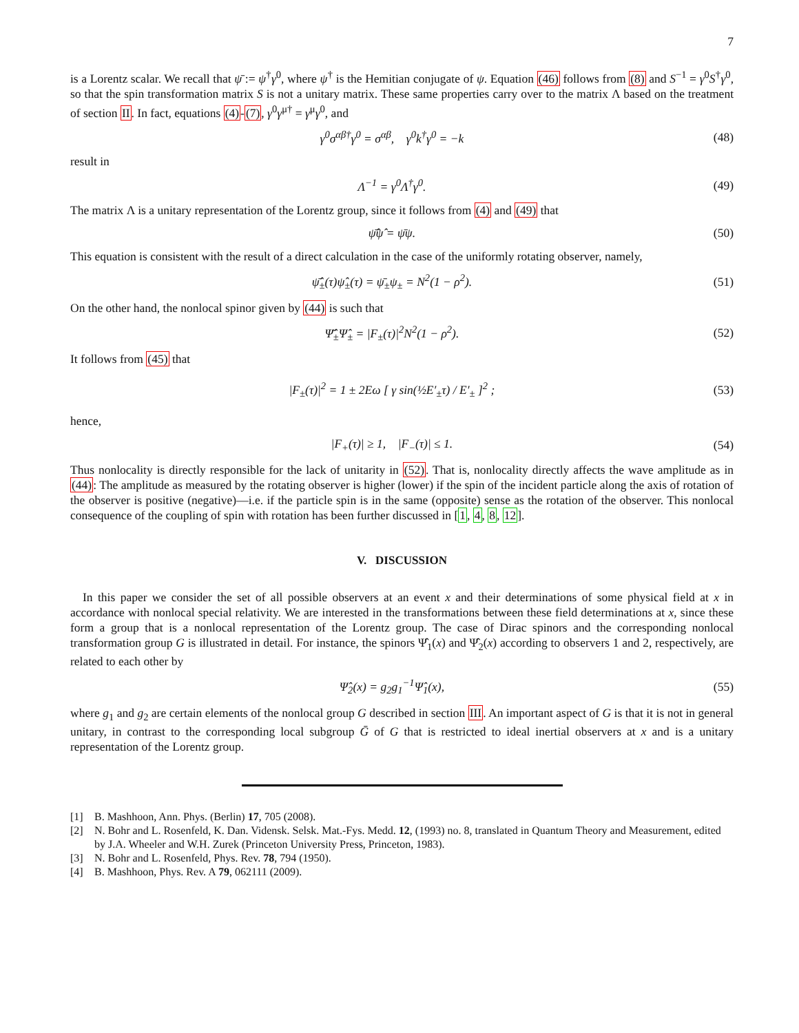7
is a Lorentz scalar. We recall that ψ̄ := ψ<sup>†</sup>γ<sup>0</sup>, where ψ<sup>†</sup> is the Hemitian conjugate of ψ. Equation (46) follows from (8) and S<sup>−1</sup> = γ<sup>0</sup>S<sup>†</sup>γ<sup>0</sup>, so that the spin transformation matrix S is not a unitary matrix. These same properties carry over to the matrix Λ based on the treatment of section II. In fact, equations (4)-(7), γ<sup>0</sup>γ<sup>μ†</sup> = γ<sup>μ</sup>γ<sup>0</sup>, and
γ<sup>0</sup>σ<sup>αβ†</sup>γ<sup>0</sup> = σ<sup>αβ</sup>, γ<sup>0</sup>k<sup>†</sup>γ<sup>0</sup> = −k (48)
result in
Λ<sup>−1</sup> = γ<sup>0</sup>Λ<sup>†</sup>γ<sup>0</sup>. (49)
The matrix Λ is a unitary representation of the Lorentz group, since it follows from (4) and (49) that
ψ̂̄ψ̂ = ψ̄ψ. (50)
This equation is consistent with the result of a direct calculation in the case of the uniformly rotating observer, namely,
ψ̂̄<sub>±</sub>(τ)ψ̂<sub>±</sub>(τ) = ψ̄<sub>±</sub>ψ<sub>±</sub> = N<sup>2</sup>(1 − ρ<sup>2</sup>). (51)
On the other hand, the nonlocal spinor given by (44) is such that
Ψ̂̄<sub>±</sub>Ψ̂<sub>±</sub> = |F<sub>±</sub>(τ)|<sup>2</sup>N<sup>2</sup>(1 − ρ<sup>2</sup>). (52)
It follows from (45) that
|F<sub>±</sub>(τ)|<sup>2</sup> = 1 ± 2Eω [ γ sin(½E′<sub>±</sub>τ) / E′<sub>±</sub> ]<sup>2</sup> ; (53)
hence,
|F<sub>+</sub>(τ)| ≥ 1, |F<sub>−</sub>(τ)| ≤ 1. (54)
Thus nonlocality is directly responsible for the lack of unitarity in (52). That is, nonlocality directly affects the wave amplitude as in (44): The amplitude as measured by the rotating observer is higher (lower) if the spin of the incident particle along the axis of rotation of the observer is positive (negative)—i.e. if the particle spin is in the same (opposite) sense as the rotation of the observer. This nonlocal consequence of the coupling of spin with rotation has been further discussed in [1, 4, 8, 12].
V. DISCUSSION
In this paper we consider the set of all possible observers at an event x and their determinations of some physical field at x in accordance with nonlocal special relativity. We are interested in the transformations between these field determinations at x, since these form a group that is a nonlocal representation of the Lorentz group. The case of Dirac spinors and the corresponding nonlocal transformation group G is illustrated in detail. For instance, the spinors Ψ̂<sub>1</sub>(x) and Ψ̂<sub>2</sub>(x) according to observers 1 and 2, respectively, are related to each other by
Ψ̂<sub>2</sub>(x) = g<sub>2</sub>g<sub>1</sub><sup>−1</sup>Ψ̂<sub>1</sub>(x), (55)
where g<sub>1</sub> and g<sub>2</sub> are certain elements of the nonlocal group G described in section III. An important aspect of G is that it is not in general unitary, in contrast to the corresponding local subgroup Ḡ of G that is restricted to ideal inertial observers at x and is a unitary representation of the Lorentz group.
[1] B. Mashhoon, Ann. Phys. (Berlin) 17, 705 (2008).
[2] N. Bohr and L. Rosenfeld, K. Dan. Vidensk. Selsk. Mat.-Fys. Medd. 12, (1993) no. 8, translated in Quantum Theory and Measurement, edited by J.A. Wheeler and W.H. Zurek (Princeton University Press, Princeton, 1983).
[3] N. Bohr and L. Rosenfeld, Phys. Rev. 78, 794 (1950).
[4] B. Mashhoon, Phys. Rev. A 79, 062111 (2009).